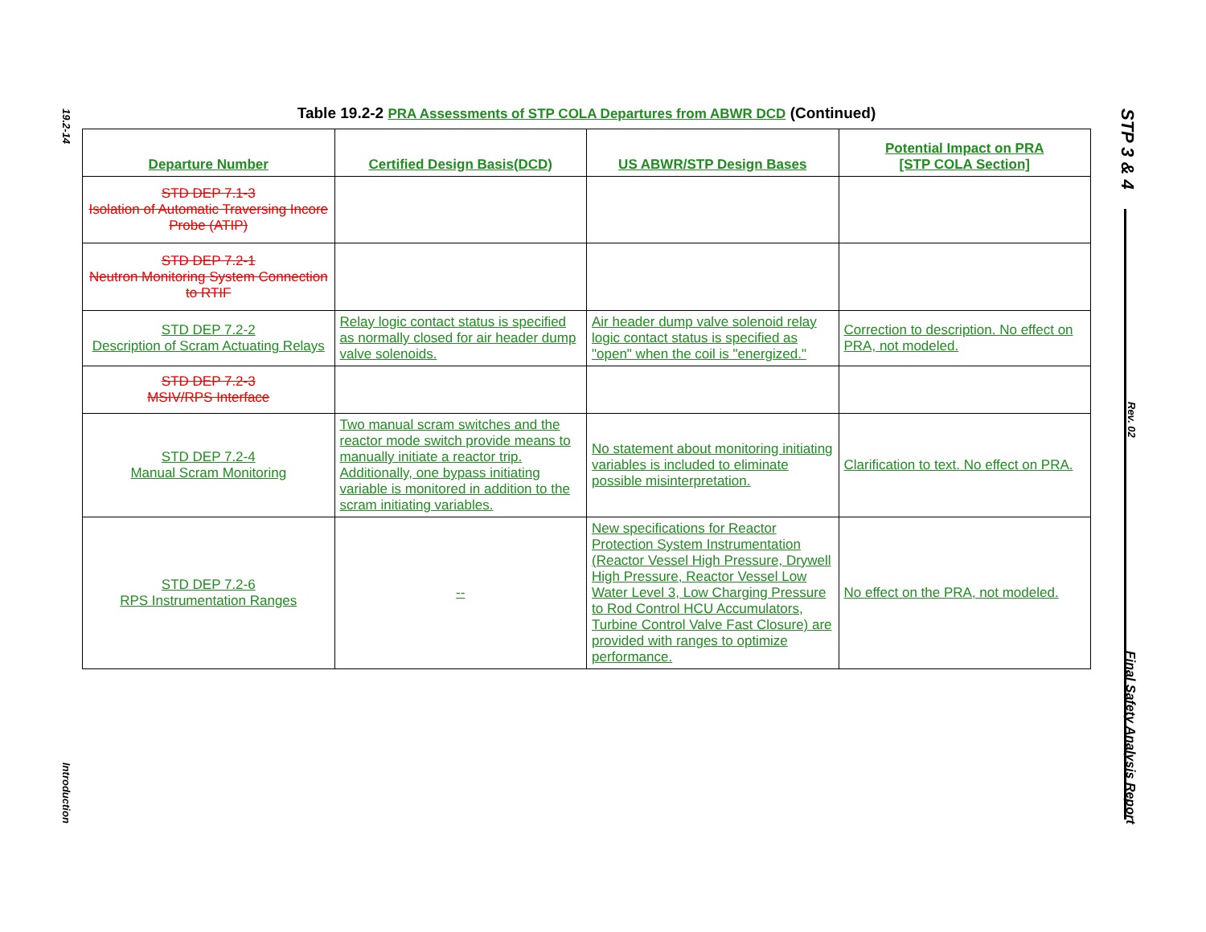19.2-14
Introduction
STP 3 & 4
Rev. 02
Final Safety Analysis Report
Table 19.2-2 PRA Assessments of STP COLA Departures from ABWR DCD (Continued)
| Departure Number | Certified Design Basis(DCD) | US ABWR/STP Design Bases | Potential Impact on PRA [STP COLA Section] |
| --- | --- | --- | --- |
| STD DEP 7.1-3 Isolation of Automatic Traversing Incore Probe (ATIP) | | | |
| STD DEP 7.2-1 Neutron Monitoring System Connection to RTIF | | | |
| STD DEP 7.2-2 Description of Scram Actuating Relays | Relay logic contact status is specified as normally closed for air header dump valve solenoids. | Air header dump valve solenoid relay logic contact status is specified as "open" when the coil is "energized." | Correction to description. No effect on PRA, not modeled. |
| STD DEP 7.2-3 MSIV/RPS Interface | | | |
| STD DEP 7.2-4 Manual Scram Monitoring | Two manual scram switches and the reactor mode switch provide means to manually initiate a reactor trip. Additionally, one bypass initiating variable is monitored in addition to the scram initiating variables. | No statement about monitoring initiating variables is included to eliminate possible misinterpretation. | Clarification to text. No effect on PRA. |
| STD DEP 7.2-6 RPS Instrumentation Ranges | -- | New specifications for Reactor Protection System Instrumentation (Reactor Vessel High Pressure, Drywell High Pressure, Reactor Vessel Low Water Level 3, Low Charging Pressure to Rod Control HCU Accumulators, Turbine Control Valve Fast Closure) are provided with ranges to optimize performance. | No effect on the PRA, not modeled. |